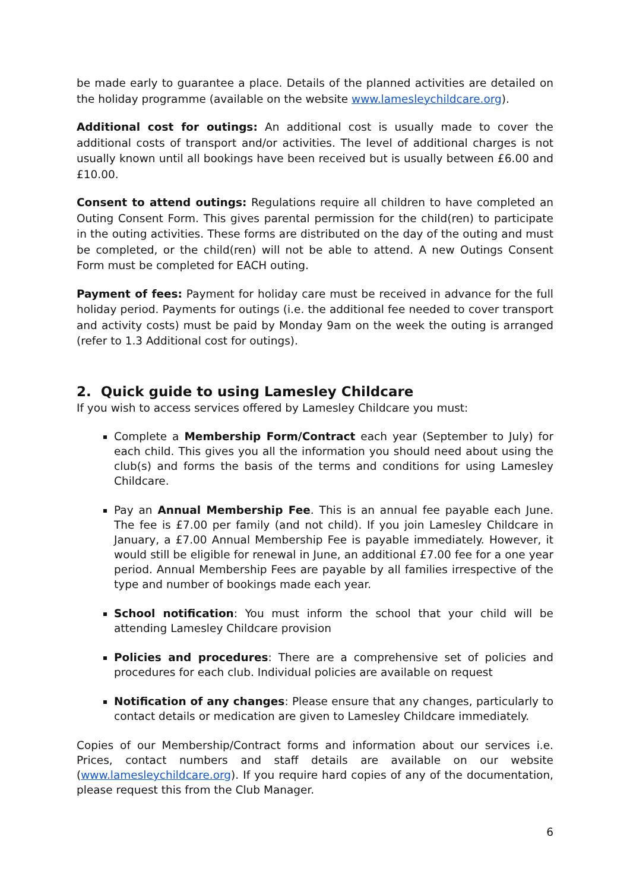be made early to guarantee a place. Details of the planned activities are detailed on the holiday programme (available on the website www.lamesleychildcare.org).
Additional cost for outings: An additional cost is usually made to cover the additional costs of transport and/or activities. The level of additional charges is not usually known until all bookings have been received but is usually between £6.00 and £10.00.
Consent to attend outings: Regulations require all children to have completed an Outing Consent Form. This gives parental permission for the child(ren) to participate in the outing activities. These forms are distributed on the day of the outing and must be completed, or the child(ren) will not be able to attend. A new Outings Consent Form must be completed for EACH outing.
Payment of fees: Payment for holiday care must be received in advance for the full holiday period. Payments for outings (i.e. the additional fee needed to cover transport and activity costs) must be paid by Monday 9am on the week the outing is arranged (refer to 1.3 Additional cost for outings).
2. Quick guide to using Lamesley Childcare
If you wish to access services offered by Lamesley Childcare you must:
Complete a Membership Form/Contract each year (September to July) for each child. This gives you all the information you should need about using the club(s) and forms the basis of the terms and conditions for using Lamesley Childcare.
Pay an Annual Membership Fee. This is an annual fee payable each June. The fee is £7.00 per family (and not child). If you join Lamesley Childcare in January, a £7.00 Annual Membership Fee is payable immediately. However, it would still be eligible for renewal in June, an additional £7.00 fee for a one year period. Annual Membership Fees are payable by all families irrespective of the type and number of bookings made each year.
School notification: You must inform the school that your child will be attending Lamesley Childcare provision
Policies and procedures: There are a comprehensive set of policies and procedures for each club. Individual policies are available on request
Notification of any changes: Please ensure that any changes, particularly to contact details or medication are given to Lamesley Childcare immediately.
Copies of our Membership/Contract forms and information about our services i.e. Prices, contact numbers and staff details are available on our website (www.lamesleychildcare.org). If you require hard copies of any of the documentation, please request this from the Club Manager.
6